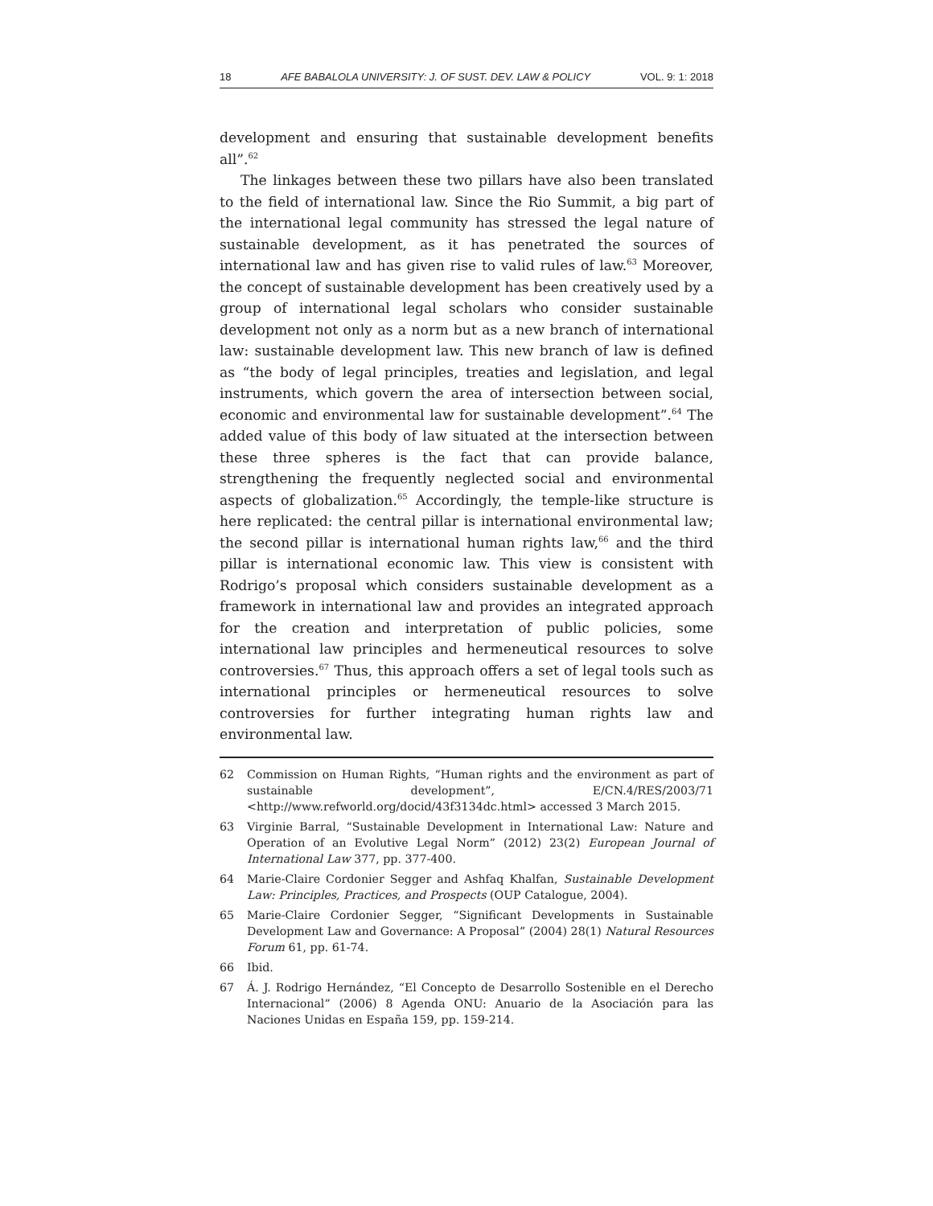18 AFE BABALOLA UNIVERSITY: J. OF SUST. DEV. LAW & POLICY VOL. 9: 1: 2018
development and ensuring that sustainable development benefits all”.<sup>62</sup>
The linkages between these two pillars have also been translated to the field of international law. Since the Rio Summit, a big part of the international legal community has stressed the legal nature of sustainable development, as it has penetrated the sources of international law and has given rise to valid rules of law.<sup>63</sup> Moreover, the concept of sustainable development has been creatively used by a group of international legal scholars who consider sustainable development not only as a norm but as a new branch of international law: sustainable development law. This new branch of law is defined as “the body of legal principles, treaties and legislation, and legal instruments, which govern the area of intersection between social, economic and environmental law for sustainable development”.<sup>64</sup> The added value of this body of law situated at the intersection between these three spheres is the fact that can provide balance, strengthening the frequently neglected social and environmental aspects of globalization.<sup>65</sup> Accordingly, the temple-like structure is here replicated: the central pillar is international environmental law; the second pillar is international human rights law,<sup>66</sup> and the third pillar is international economic law. This view is consistent with Rodrigo’s proposal which considers sustainable development as a framework in international law and provides an integrated approach for the creation and interpretation of public policies, some international law principles and hermeneutical resources to solve controversies.<sup>67</sup> Thus, this approach offers a set of legal tools such as international principles or hermeneutical resources to solve controversies for further integrating human rights law and environmental law.
62 Commission on Human Rights, “Human rights and the environment as part of sustainable development”, E/CN.4/RES/2003/71 <http://www.refworld.org/docid/43f3134dc.html> accessed 3 March 2015.
63 Virginie Barral, “Sustainable Development in International Law: Nature and Operation of an Evolutive Legal Norm” (2012) 23(2) European Journal of International Law 377, pp. 377-400.
64 Marie-Claire Cordonier Segger and Ashfaq Khalfan, Sustainable Development Law: Principles, Practices, and Prospects (OUP Catalogue, 2004).
65 Marie-Claire Cordonier Segger, “Significant Developments in Sustainable Development Law and Governance: A Proposal” (2004) 28(1) Natural Resources Forum 61, pp. 61-74.
66 Ibid.
67 Á. J. Rodrigo Hernández, “El Concepto de Desarrollo Sostenible en el Derecho Internacional” (2006) 8 Agenda ONU: Anuario de la Asociación para las Naciones Unidas en España 159, pp. 159-214.